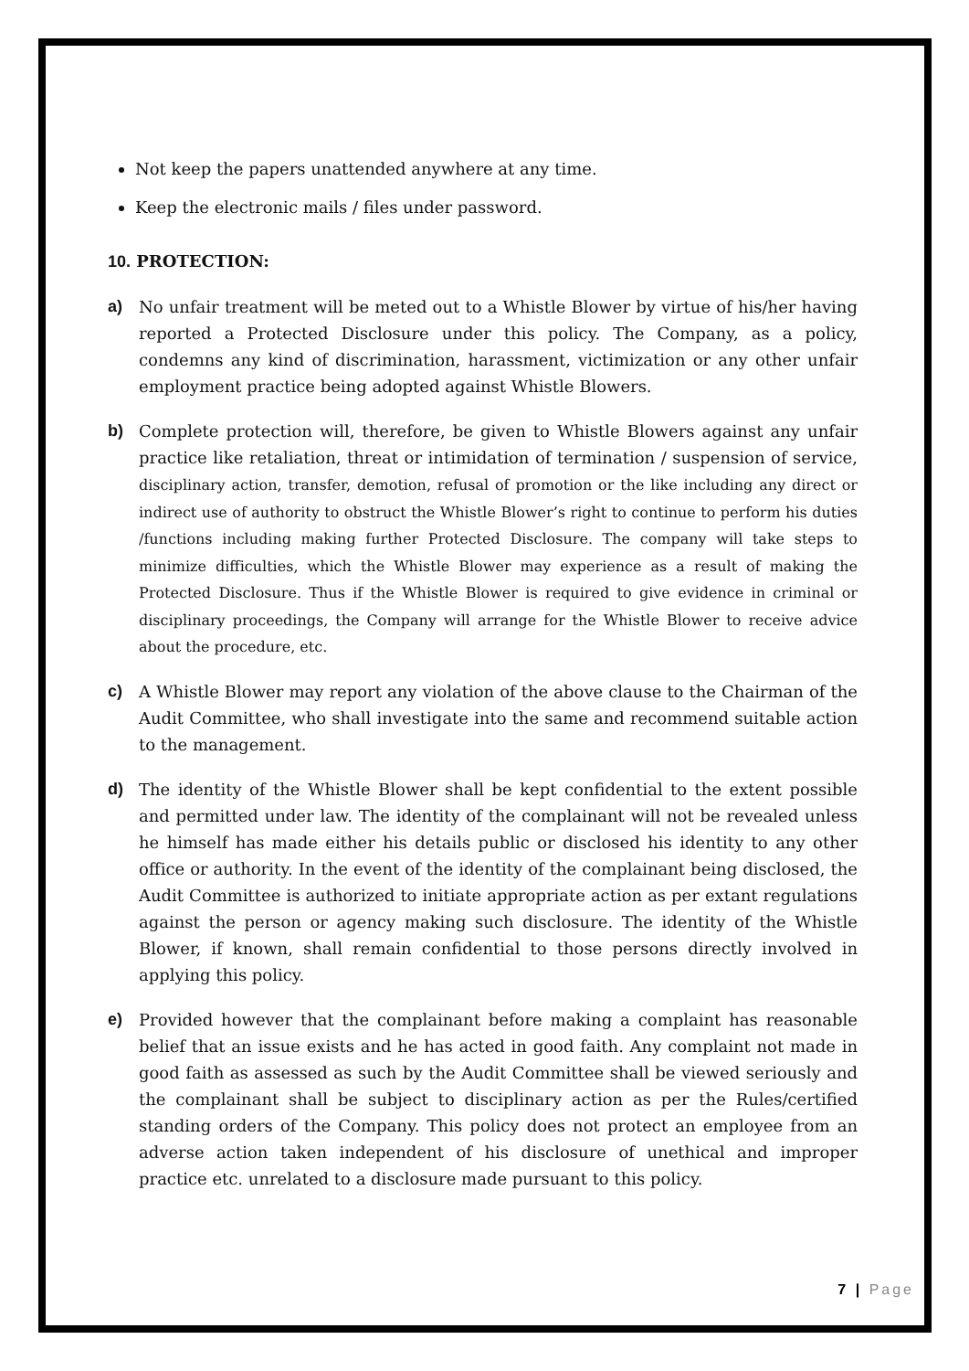Not keep the papers unattended anywhere at any time.
Keep the electronic mails / files under password.
10. PROTECTION:
a) No unfair treatment will be meted out to a Whistle Blower by virtue of his/her having reported a Protected Disclosure under this policy. The Company, as a policy, condemns any kind of discrimination, harassment, victimization or any other unfair employment practice being adopted against Whistle Blowers.
b) Complete protection will, therefore, be given to Whistle Blowers against any unfair practice like retaliation, threat or intimidation of termination / suspension of service, disciplinary action, transfer, demotion, refusal of promotion or the like including any direct or indirect use of authority to obstruct the Whistle Blower’s right to continue to perform his duties /functions including making further Protected Disclosure. The company will take steps to minimize difficulties, which the Whistle Blower may experience as a result of making the Protected Disclosure. Thus if the Whistle Blower is required to give evidence in criminal or disciplinary proceedings, the Company will arrange for the Whistle Blower to receive advice about the procedure, etc.
c) A Whistle Blower may report any violation of the above clause to the Chairman of the Audit Committee, who shall investigate into the same and recommend suitable action to the management.
d) The identity of the Whistle Blower shall be kept confidential to the extent possible and permitted under law. The identity of the complainant will not be revealed unless he himself has made either his details public or disclosed his identity to any other office or authority. In the event of the identity of the complainant being disclosed, the Audit Committee is authorized to initiate appropriate action as per extant regulations against the person or agency making such disclosure. The identity of the Whistle Blower, if known, shall remain confidential to those persons directly involved in applying this policy.
e) Provided however that the complainant before making a complaint has reasonable belief that an issue exists and he has acted in good faith. Any complaint not made in good faith as assessed as such by the Audit Committee shall be viewed seriously and the complainant shall be subject to disciplinary action as per the Rules/certified standing orders of the Company. This policy does not protect an employee from an adverse action taken independent of his disclosure of unethical and improper practice etc. unrelated to a disclosure made pursuant to this policy.
7 | Page